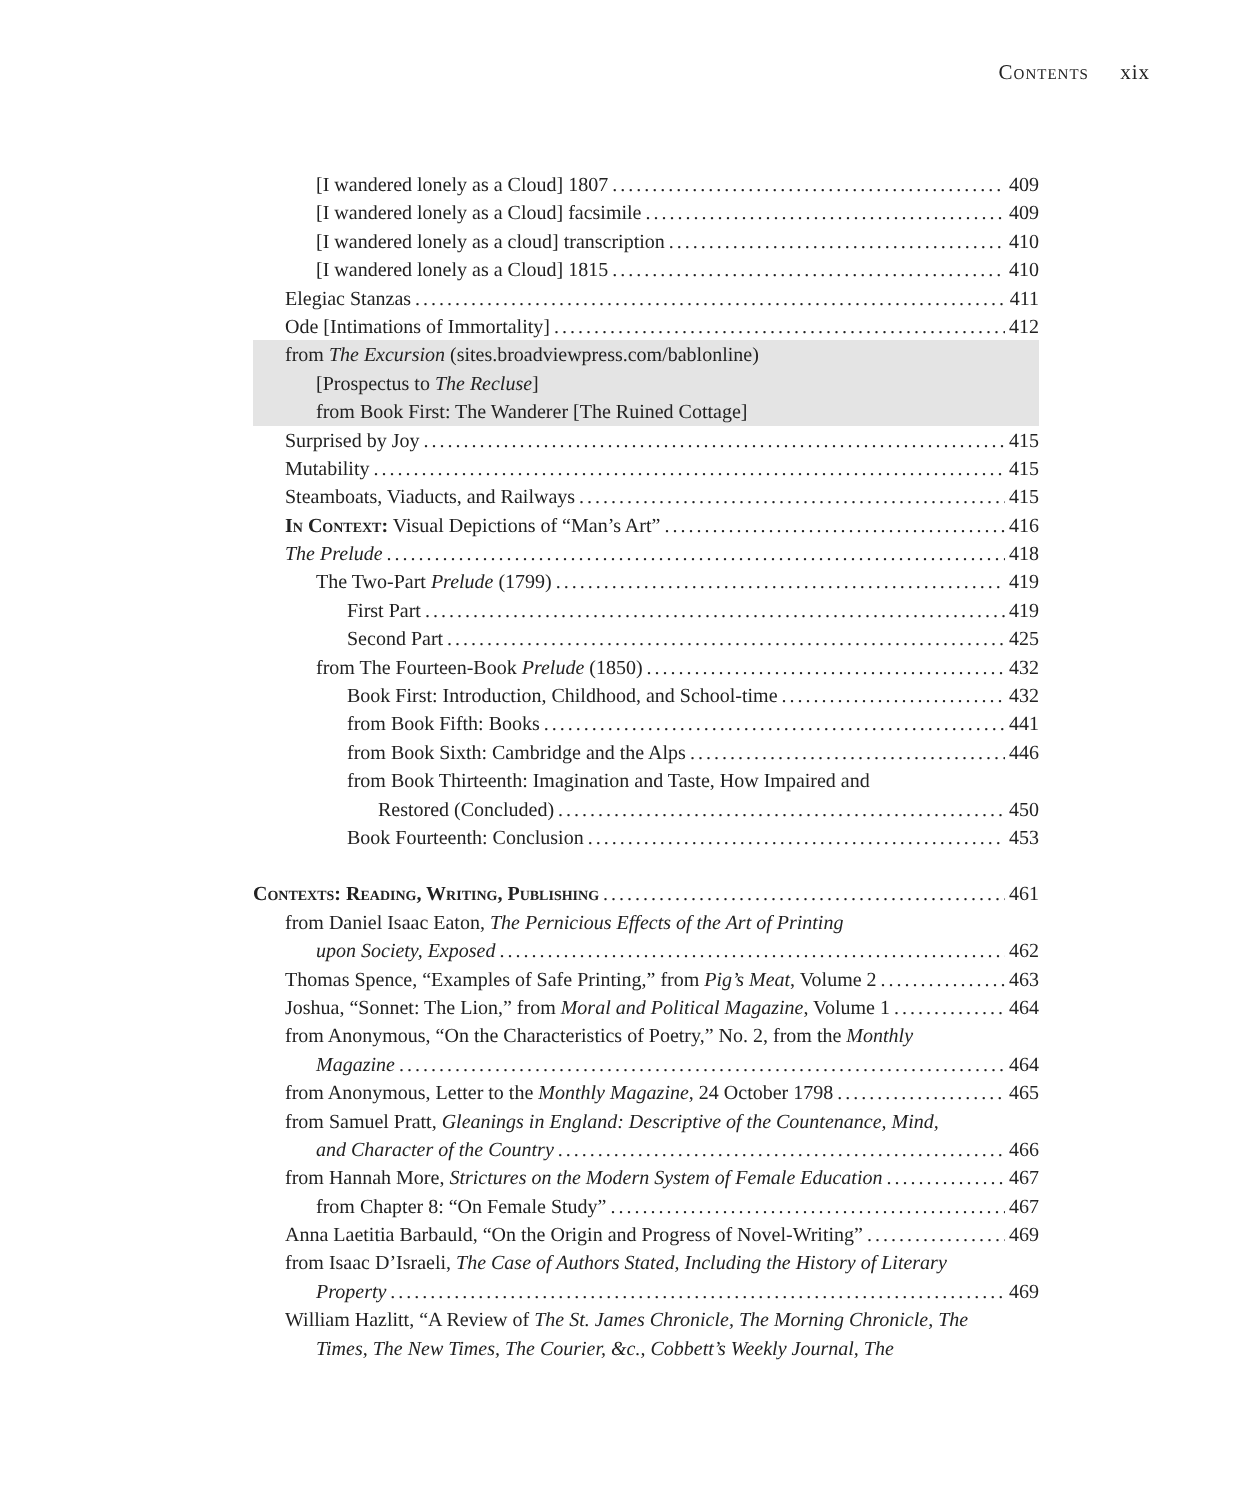Contents xix
[I wandered lonely as a Cloud] 1807 409
[I wandered lonely as a Cloud] facsimile 409
[I wandered lonely as a cloud] transcription 410
[I wandered lonely as a Cloud] 1815 410
Elegiac Stanzas 411
Ode [Intimations of Immortality] 412
from The Excursion (sites.broadviewpress.com/bablonline)
[Prospectus to The Recluse]
from Book First: The Wanderer [The Ruined Cottage]
Surprised by Joy 415
Mutability 415
Steamboats, Viaducts, and Railways 415
In Context: Visual Depictions of “Man’s Art” 416
The Prelude 418
The Two-Part Prelude (1799) 419
First Part 419
Second Part 425
from The Fourteen-Book Prelude (1850) 432
Book First: Introduction, Childhood, and School-time 432
from Book Fifth: Books 441
from Book Sixth: Cambridge and the Alps 446
from Book Thirteenth: Imagination and Taste, How Impaired and
Restored (Concluded) 450
Book Fourteenth: Conclusion 453
Contexts: Reading, Writing, Publishing 461
from Daniel Isaac Eaton, The Pernicious Effects of the Art of Printing
upon Society, Exposed 462
Thomas Spence, “Examples of Safe Printing,” from Pig’s Meat, Volume 2 463
Joshua, “Sonnet: The Lion,” from Moral and Political Magazine, Volume 1 464
from Anonymous, “On the Characteristics of Poetry,” No. 2, from the Monthly
Magazine 464
from Anonymous, Letter to the Monthly Magazine, 24 October 1798 465
from Samuel Pratt, Gleanings in England: Descriptive of the Countenance, Mind,
and Character of the Country 466
from Hannah More, Strictures on the Modern System of Female Education 467
from Chapter 8: “On Female Study” 467
Anna Laetitia Barbauld, “On the Origin and Progress of Novel-Writing” 469
from Isaac D’Israeli, The Case of Authors Stated, Including the History of Literary
Property 469
William Hazlitt, “A Review of The St. James Chronicle, The Morning Chronicle, The
Times, The New Times, The Courier, &c., Cobbett’s Weekly Journal, The